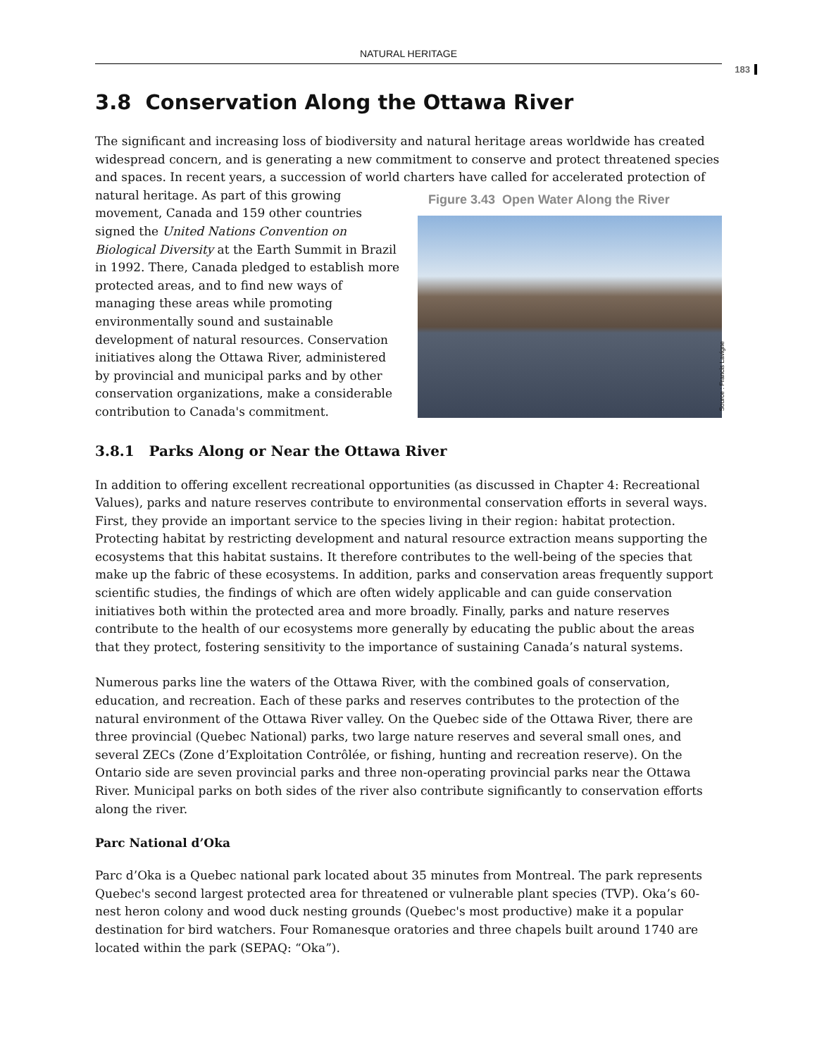NATURAL HERITAGE
183
3.8 Conservation Along the Ottawa River
The significant and increasing loss of biodiversity and natural heritage areas worldwide has created widespread concern, and is generating a new commitment to conserve and protect threatened species and spaces. In recent years, a succession of world charters have called for accelerated protection of natural Figure 3.43 Open Water Along the River
Source : Francis Lavigne heritage. As part of this growing movement, Canada and 159 other countries signed the United Nations Convention on Biological Diversity at the Earth Summit in Brazil in 1992. There, Canada pledged to establish more protected areas, and to find new ways of managing these areas while promoting environmentally sound and sustainable development of natural resources. Conservation initiatives along the Ottawa River, administered by provincial and municipal parks and by other conservation organizations, make a considerable contribution to Canada's commitment.
3.8.1 Parks Along or Near the Ottawa River
In addition to offering excellent recreational opportunities (as discussed in Chapter 4: Recreational Values), parks and nature reserves contribute to environmental conservation efforts in several ways. First, they provide an important service to the species living in their region: habitat protection. Protecting habitat by restricting development and natural resource extraction means supporting the ecosystems that this habitat sustains. It therefore contributes to the well-being of the species that make up the fabric of these ecosystems. In addition, parks and conservation areas frequently support scientific studies, the findings of which are often widely applicable and can guide conservation initiatives both within the protected area and more broadly. Finally, parks and nature reserves contribute to the health of our ecosystems more generally by educating the public about the areas that they protect, fostering sensitivity to the importance of sustaining Canada’s natural systems.
Numerous parks line the waters of the Ottawa River, with the combined goals of conservation, education, and recreation. Each of these parks and reserves contributes to the protection of the natural environment of the Ottawa River valley. On the Quebec side of the Ottawa River, there are three provincial (Quebec National) parks, two large nature reserves and several small ones, and several ZECs (Zone d’Exploitation Contrôlée, or fishing, hunting and recreation reserve). On the Ontario side are seven provincial parks and three non-operating provincial parks near the Ottawa River. Municipal parks on both sides of the river also contribute significantly to conservation efforts along the river.
Parc National d’Oka
Parc d’Oka is a Quebec national park located about 35 minutes from Montreal. The park represents Quebec's second largest protected area for threatened or vulnerable plant species (TVP). Oka’s 60-nest heron colony and wood duck nesting grounds (Quebec's most productive) make it a popular destination for bird watchers. Four Romanesque oratories and three chapels built around 1740 are located within the park (SEPAQ: “Oka”).